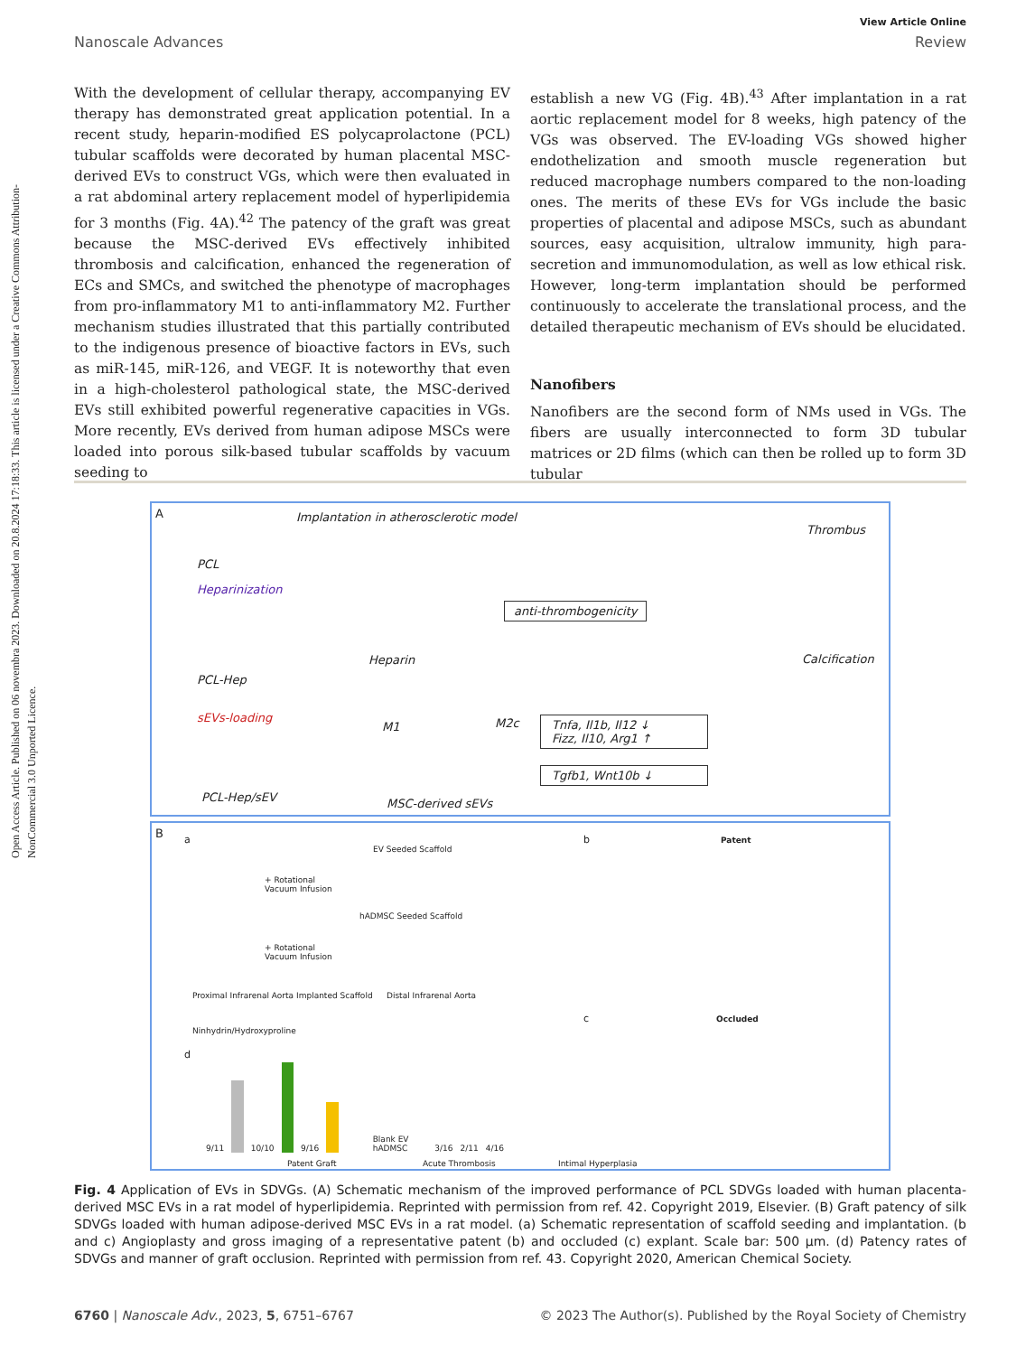Open Access Article. Published on 06 novembra 2023. Downloaded on 20.8.2024 17:18:33. This article is licensed under a Creative Commons Attribution-NonCommercial 3.0 Unported Licence.
View Article Online
Nanoscale Advances Review
With the development of cellular therapy, accompanying EV therapy has demonstrated great application potential. In a recent study, heparin-modified ES polycaprolactone (PCL) tubular scaffolds were decorated by human placental MSC-derived EVs to construct VGs, which were then evaluated in a rat abdominal artery replacement model of hyperlipidemia for 3 months (Fig. 4A).<sup>42</sup> The patency of the graft was great because the MSC-derived EVs effectively inhibited thrombosis and calcification, enhanced the regeneration of ECs and SMCs, and switched the phenotype of macrophages from pro-inflammatory M1 to anti-inflammatory M2. Further mechanism studies illustrated that this partially contributed to the indigenous presence of bioactive factors in EVs, such as miR-145, miR-126, and VEGF. It is noteworthy that even in a high-cholesterol pathological state, the MSC-derived EVs still exhibited powerful regenerative capacities in VGs. More recently, EVs derived from human adipose MSCs were loaded into porous silk-based tubular scaffolds by vacuum seeding to
establish a new VG (Fig. 4B).<sup>43</sup> After implantation in a rat aortic replacement model for 8 weeks, high patency of the VGs was observed. The EV-loading VGs showed higher endothelization and smooth muscle regeneration but reduced macrophage numbers compared to the non-loading ones. The merits of these EVs for VGs include the basic properties of placental and adipose MSCs, such as abundant sources, easy acquisition, ultralow immunity, high para-secretion and immunomodulation, as well as low ethical risk. However, long-term implantation should be performed continuously to accelerate the translational process, and the detailed therapeutic mechanism of EVs should be elucidated.
Nanofibers
Nanofibers are the second form of NMs used in VGs. The fibers are usually interconnected to form 3D tubular matrices or 2D films (which can then be rolled up to form 3D tubular
A Implantation in atherosclerotic model
Thrombus
PCL
Heparinization
anti-thrombogenicity
Heparin Calcification
PCL-Hep
sEVs-loading
M1 M2c Tnfa, Il1b, Il12 ↓
Fizz, Il10, Arg1 ↑
Tgfb1, Wnt10b ↓
PCL-Hep/sEV MSC-derived sEVs
B a
EV Seeded Scaffold
+ Rotational
Vacuum Infusion
hADMSC Seeded Scaffold
+ Rotational
Vacuum Infusion
Proximal Infrarenal Aorta Implanted Scaffold Distal Infrarenal Aorta
Ninhydrin/Hydroxyproline
b Patent
c Occluded
d 9/11 10/10 9/16 Blank EV hADMSC 3/16 2/11 4/16
Patent Graft Acute Thrombosis Intimal Hyperplasia
Fig. 4 Application of EVs in SDVGs. (A) Schematic mechanism of the improved performance of PCL SDVGs loaded with human placenta-derived MSC EVs in a rat model of hyperlipidemia. Reprinted with permission from ref. 42. Copyright 2019, Elsevier. (B) Graft patency of silk SDVGs loaded with human adipose-derived MSC EVs in a rat model. (a) Schematic representation of scaffold seeding and implantation. (b and c) Angioplasty and gross imaging of a representative patent (b) and occluded (c) explant. Scale bar: 500 μm. (d) Patency rates of SDVGs and manner of graft occlusion. Reprinted with permission from ref. 43. Copyright 2020, American Chemical Society.
6760 | Nanoscale Adv., 2023, 5, 6751–6767 © 2023 The Author(s). Published by the Royal Society of Chemistry